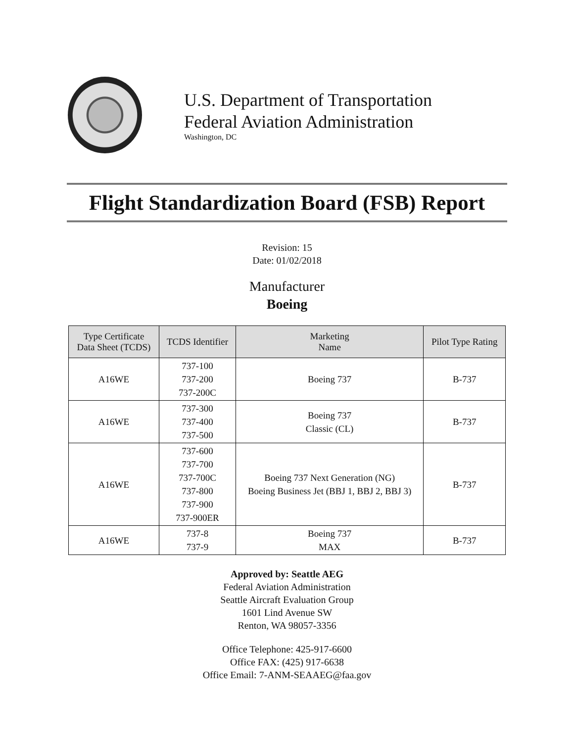U.S. Department of Transportation
Federal Aviation Administration
Washington, DC
Flight Standardization Board (FSB) Report
Revision: 15
Date: 01/02/2018
Manufacturer
Boeing
| Type Certificate Data Sheet (TCDS) | TCDS Identifier | Marketing Name | Pilot Type Rating |
| --- | --- | --- | --- |
| A16WE | 737-100 737-200 737-200C | Boeing 737 | B-737 |
| A16WE | 737-300 737-400 737-500 | Boeing 737 Classic (CL) | B-737 |
| A16WE | 737-600 737-700 737-700C 737-800 737-900 737-900ER | Boeing 737 Next Generation (NG) Boeing Business Jet (BBJ 1, BBJ 2, BBJ 3) | B-737 |
| A16WE | 737-8 737-9 | Boeing 737 MAX | B-737 |
Approved by: Seattle AEG
Federal Aviation Administration
Seattle Aircraft Evaluation Group
1601 Lind Avenue SW
Renton, WA 98057-3356
Office Telephone: 425-917-6600
Office FAX: (425) 917-6638
Office Email: 7-ANM-SEAAEG@faa.gov